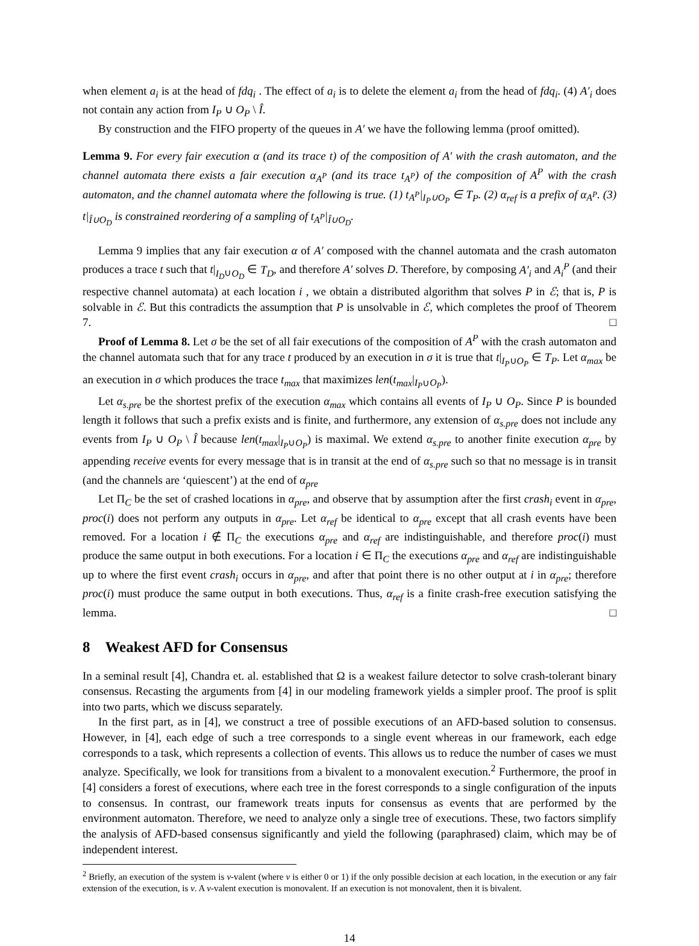when element a<sub>i</sub> is at the head of fdq<sub>i</sub> . The effect of a<sub>i</sub> is to delete the element a<sub>i</sub> from the head of fdq<sub>i</sub>. (4) A′<sub>i</sub> does not contain any action from I<sub>P</sub> ∪ O<sub>P</sub> \ Î.
By construction and the FIFO property of the queues in A′ we have the following lemma (proof omitted).
Lemma 9. For every fair execution α (and its trace t) of the composition of A′ with the crash automaton, and the channel automata there exists a fair execution α<sub>A<sup>P</sup></sub> (and its trace t<sub>A<sup>P</sup></sub>) of the composition of A<sup>P</sup> with the crash automaton, and the channel automata where the following is true. (1) t<sub>A<sup>P</sup></sub>|<sub>I<sub>P</sub>∪O<sub>P</sub></sub> ∈ T<sub>P</sub>. (2) α<sub>ref</sub> is a prefix of α<sub>A<sup>P</sup></sub>. (3) t|<sub>Î∪O<sub>D</sub></sub> is constrained reordering of a sampling of t<sub>A<sup>P</sup></sub>|<sub>Î∪O<sub>D</sub></sub>.
Lemma 9 implies that any fair execution α of A′ composed with the channel automata and the crash automaton produces a trace t such that t|<sub>I<sub>D</sub>∪O<sub>D</sub></sub> ∈ T<sub>D</sub>, and therefore A′ solves D. Therefore, by composing A′<sub>i</sub> and A<sub>i</sub><sup>P</sup> (and their respective channel automata) at each location i , we obtain a distributed algorithm that solves P in ℰ; that is, P is solvable in ℰ. But this contradicts the assumption that P is unsolvable in ℰ, which completes the proof of Theorem 7. □
Proof of Lemma 8. Let σ be the set of all fair executions of the composition of A<sup>P</sup> with the crash automaton and the channel automata such that for any trace t produced by an execution in σ it is true that t|<sub>I<sub>P</sub>∪O<sub>P</sub></sub> ∈ T<sub>P</sub>. Let α<sub>max</sub> be an execution in σ which produces the trace t<sub>max</sub> that maximizes len(t<sub>max</sub>|<sub>I<sub>P</sub>∪O<sub>P</sub></sub>).
Let α<sub>s.pre</sub> be the shortest prefix of the execution α<sub>max</sub> which contains all events of I<sub>P</sub> ∪ O<sub>P</sub>. Since P is bounded length it follows that such a prefix exists and is finite, and furthermore, any extension of α<sub>s.pre</sub> does not include any events from I<sub>P</sub> ∪ O<sub>P</sub> \ Î because len(t<sub>max</sub>|<sub>I<sub>P</sub>∪O<sub>P</sub></sub>) is maximal. We extend α<sub>s.pre</sub> to another finite execution α<sub>pre</sub> by appending receive events for every message that is in transit at the end of α<sub>s.pre</sub> such so that no message is in transit (and the channels are ‘quiescent’) at the end of α<sub>pre</sub>
Let Π<sub>C</sub> be the set of crashed locations in α<sub>pre</sub>, and observe that by assumption after the first crash<sub>i</sub> event in α<sub>pre</sub>, proc(i) does not perform any outputs in α<sub>pre</sub>. Let α<sub>ref</sub> be identical to α<sub>pre</sub> except that all crash events have been removed. For a location i ∉ Π<sub>C</sub> the executions α<sub>pre</sub> and α<sub>ref</sub> are indistinguishable, and therefore proc(i) must produce the same output in both executions. For a location i ∈ Π<sub>C</sub> the executions α<sub>pre</sub> and α<sub>ref</sub> are indistinguishable up to where the first event crash<sub>i</sub> occurs in α<sub>pre</sub>, and after that point there is no other output at i in α<sub>pre</sub>; therefore proc(i) must produce the same output in both executions. Thus, α<sub>ref</sub> is a finite crash-free execution satisfying the lemma. □
8 Weakest AFD for Consensus
In a seminal result [4], Chandra et. al. established that Ω is a weakest failure detector to solve crash-tolerant binary consensus. Recasting the arguments from [4] in our modeling framework yields a simpler proof. The proof is split into two parts, which we discuss separately.
In the first part, as in [4], we construct a tree of possible executions of an AFD-based solution to consensus. However, in [4], each edge of such a tree corresponds to a single event whereas in our framework, each edge corresponds to a task, which represents a collection of events. This allows us to reduce the number of cases we must analyze. Specifically, we look for transitions from a bivalent to a monovalent execution.<sup>2</sup> Furthermore, the proof in [4] considers a forest of executions, where each tree in the forest corresponds to a single configuration of the inputs to consensus. In contrast, our framework treats inputs for consensus as events that are performed by the environment automaton. Therefore, we need to analyze only a single tree of executions. These, two factors simplify the analysis of AFD-based consensus significantly and yield the following (paraphrased) claim, which may be of independent interest.
<sup>2</sup> Briefly, an execution of the system is v-valent (where v is either 0 or 1) if the only possible decision at each location, in the execution or any fair extension of the execution, is v. A v-valent execution is monovalent. If an execution is not monovalent, then it is bivalent.
14